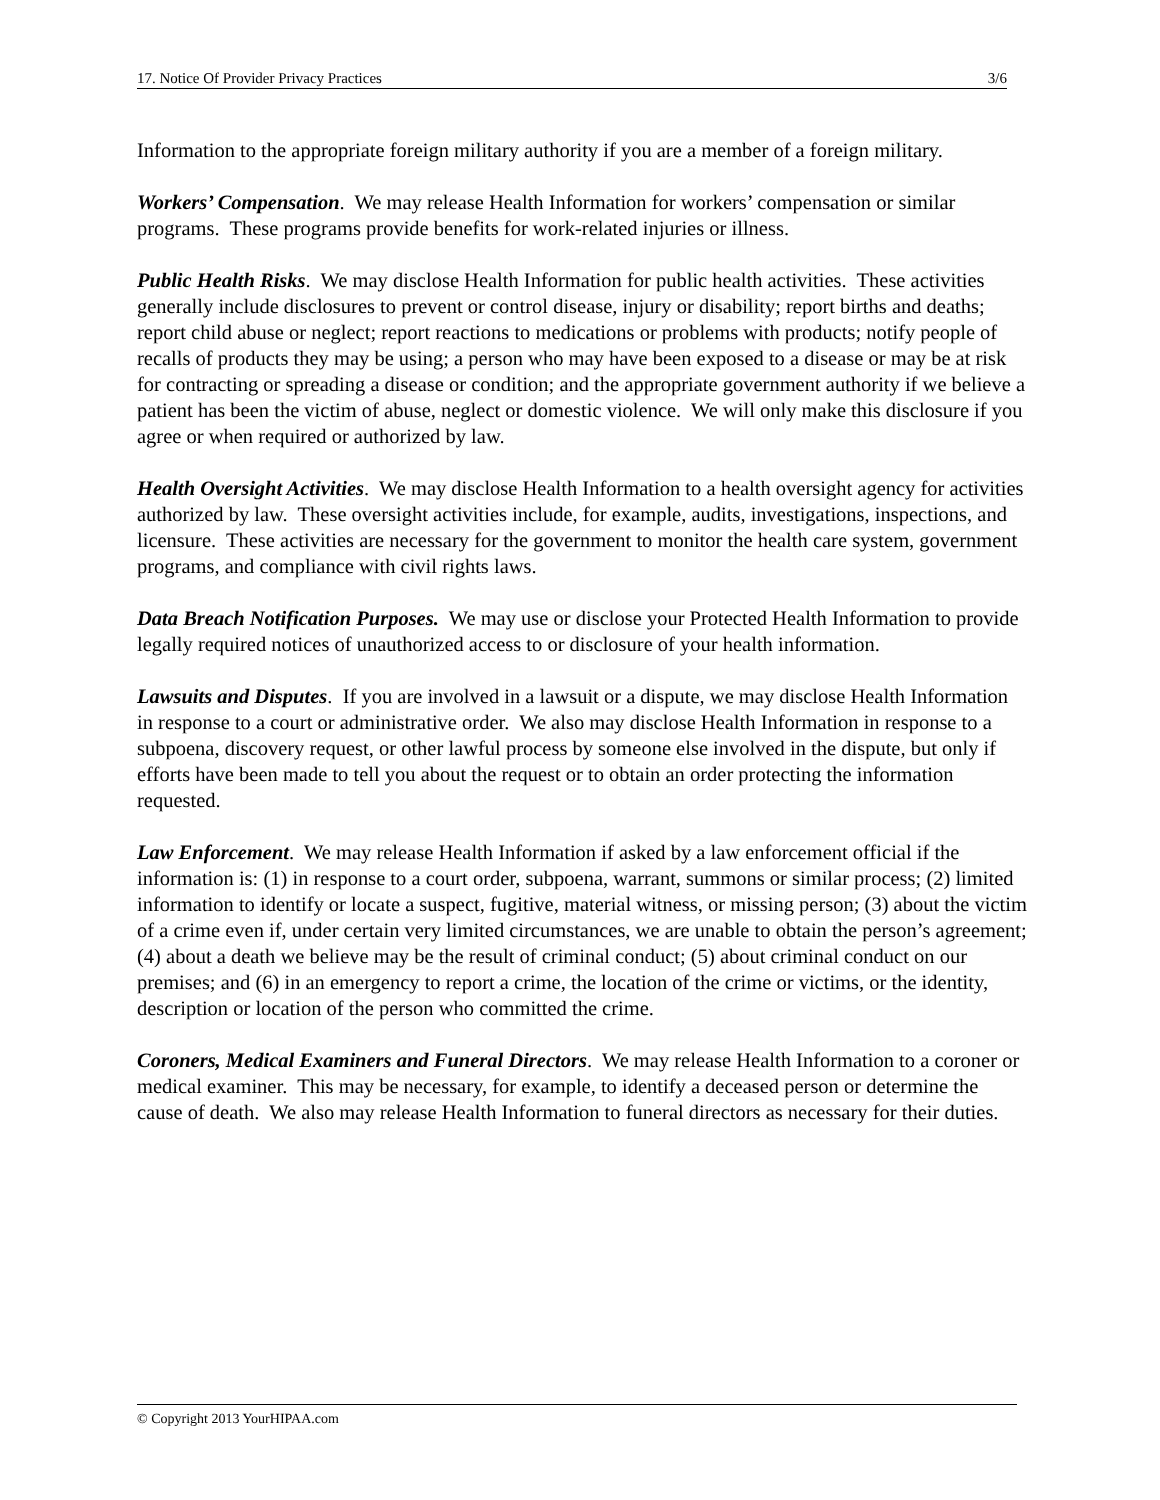17. Notice Of Provider Privacy Practices 3/6
Information to the appropriate foreign military authority if you are a member of a foreign military.
Workers’ Compensation. We may release Health Information for workers’ compensation or similar programs. These programs provide benefits for work-related injuries or illness.
Public Health Risks. We may disclose Health Information for public health activities. These activities generally include disclosures to prevent or control disease, injury or disability; report births and deaths; report child abuse or neglect; report reactions to medications or problems with products; notify people of recalls of products they may be using; a person who may have been exposed to a disease or may be at risk for contracting or spreading a disease or condition; and the appropriate government authority if we believe a patient has been the victim of abuse, neglect or domestic violence. We will only make this disclosure if you agree or when required or authorized by law.
Health Oversight Activities. We may disclose Health Information to a health oversight agency for activities authorized by law. These oversight activities include, for example, audits, investigations, inspections, and licensure. These activities are necessary for the government to monitor the health care system, government programs, and compliance with civil rights laws.
Data Breach Notification Purposes. We may use or disclose your Protected Health Information to provide legally required notices of unauthorized access to or disclosure of your health information.
Lawsuits and Disputes. If you are involved in a lawsuit or a dispute, we may disclose Health Information in response to a court or administrative order. We also may disclose Health Information in response to a subpoena, discovery request, or other lawful process by someone else involved in the dispute, but only if efforts have been made to tell you about the request or to obtain an order protecting the information requested.
Law Enforcement. We may release Health Information if asked by a law enforcement official if the information is: (1) in response to a court order, subpoena, warrant, summons or similar process; (2) limited information to identify or locate a suspect, fugitive, material witness, or missing person; (3) about the victim of a crime even if, under certain very limited circumstances, we are unable to obtain the person’s agreement; (4) about a death we believe may be the result of criminal conduct; (5) about criminal conduct on our premises; and (6) in an emergency to report a crime, the location of the crime or victims, or the identity, description or location of the person who committed the crime.
Coroners, Medical Examiners and Funeral Directors. We may release Health Information to a coroner or medical examiner. This may be necessary, for example, to identify a deceased person or determine the cause of death. We also may release Health Information to funeral directors as necessary for their duties.
© Copyright 2013 YourHIPAA.com